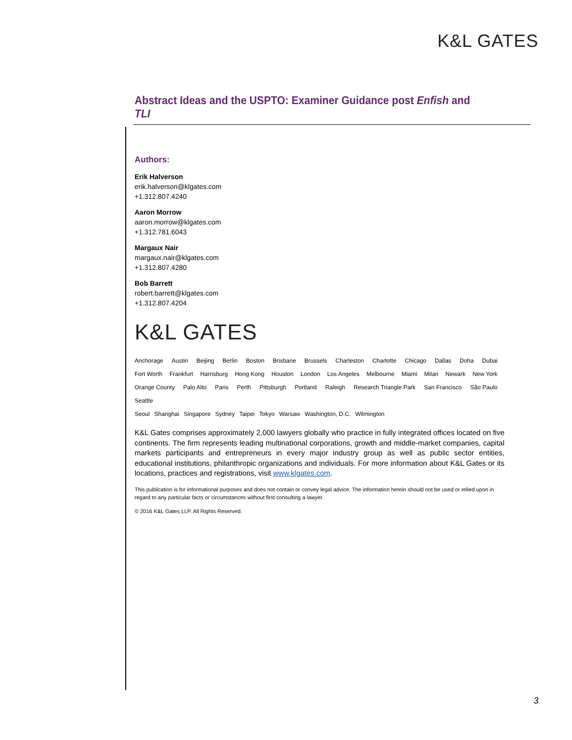K&L GATES
Abstract Ideas and the USPTO: Examiner Guidance post Enfish and TLI
Authors:
Erik Halverson
erik.halverson@klgates.com
+1.312.807.4240
Aaron Morrow
aaron.morrow@klgates.com
+1.312.781.6043
Margaux Nair
margaux.nair@klgates.com
+1.312.807.4280
Bob Barrett
robert.barrett@klgates.com
+1.312.807.4204
K&L GATES
Anchorage Austin Beijing Berlin Boston Brisbane Brussels Charleston Charlotte Chicago Dallas Doha Dubai
Fort Worth Frankfurt Harrisburg Hong Kong Houston London Los Angeles Melbourne Miami Milan Newark New York
Orange County Palo Alto Paris Perth Pittsburgh Portland Raleigh Research Triangle Park San Francisco São Paulo Seattle
Seoul Shanghai Singapore Sydney Taipei Tokyo Warsaw Washington, D.C. Wilmington
K&L Gates comprises approximately 2,000 lawyers globally who practice in fully integrated offices located on five continents. The firm represents leading multinational corporations, growth and middle-market companies, capital markets participants and entrepreneurs in every major industry group as well as public sector entities, educational institutions, philanthropic organizations and individuals. For more information about K&L Gates or its locations, practices and registrations, visit www.klgates.com.
This publication is for informational purposes and does not contain or convey legal advice. The information herein should not be used or relied upon in regard to any particular facts or circumstances without first consulting a lawyer.
© 2016 K&L Gates LLP. All Rights Reserved.
3